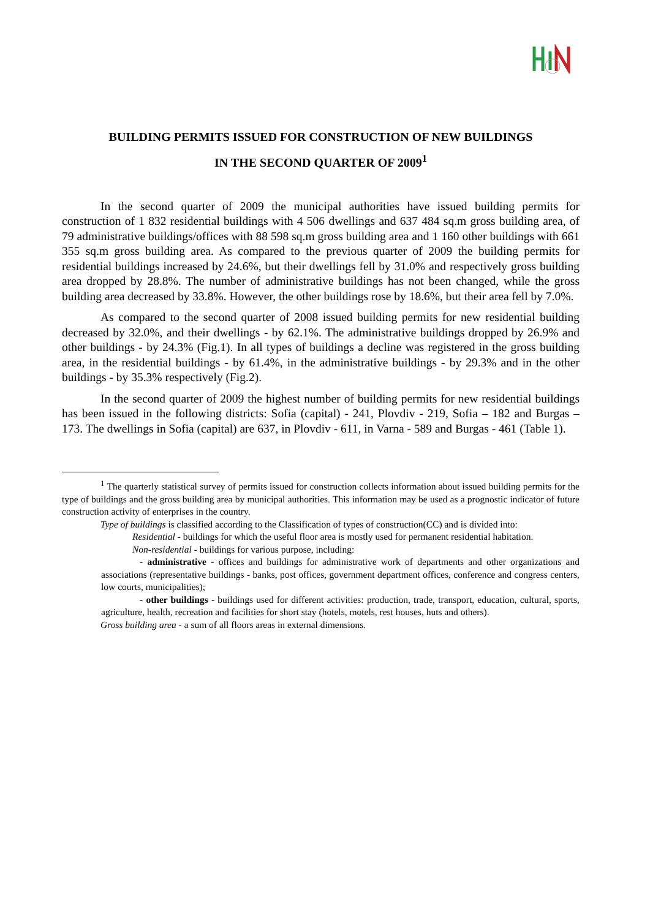BUILDING PERMITS ISSUED FOR CONSTRUCTION OF NEW BUILDINGS
IN THE SECOND QUARTER OF 2009<sup>1</sup>
In the second quarter of 2009 the municipal authorities have issued building permits for construction of 1 832 residential buildings with 4 506 dwellings and 637 484 sq.m gross building area, of 79 administrative buildings/offices with 88 598 sq.m gross building area and 1 160 other buildings with 661 355 sq.m gross building area. As compared to the previous quarter of 2009 the building permits for residential buildings increased by 24.6%, but their dwellings fell by 31.0% and respectively gross building area dropped by 28.8%. The number of administrative buildings has not been changed, while the gross building area decreased by 33.8%. However, the other buildings rose by 18.6%, but their area fell by 7.0%.
As compared to the second quarter of 2008 issued building permits for new residential building decreased by 32.0%, and their dwellings - by 62.1%. The administrative buildings dropped by 26.9% and other buildings - by 24.3% (Fig.1). In all types of buildings a decline was registered in the gross building area, in the residential buildings - by 61.4%, in the administrative buildings - by 29.3% and in the other buildings - by 35.3% respectively (Fig.2).
In the second quarter of 2009 the highest number of building permits for new residential buildings has been issued in the following districts: Sofia (capital) - 241, Plovdiv - 219, Sofia – 182 and Burgas – 173. The dwellings in Sofia (capital) are 637, in Plovdiv - 611, in Varna - 589 and Burgas - 461 (Table 1).
<sup>1</sup> The quarterly statistical survey of permits issued for construction collects information about issued building permits for the type of buildings and the gross building area by municipal authorities. This information may be used as a prognostic indicator of future construction activity of enterprises in the country.
Type of buildings is classified according to the Classification of types of construction(CC) and is divided into:
Residential - buildings for which the useful floor area is mostly used for permanent residential habitation.
Non-residential - buildings for various purpose, including:
- administrative - offices and buildings for administrative work of departments and other organizations and associations (representative buildings - banks, post offices, government department offices, conference and congress centers, low courts, municipalities);
- other buildings - buildings used for different activities: production, trade, transport, education, cultural, sports, agriculture, health, recreation and facilities for short stay (hotels, motels, rest houses, huts and others).
Gross building area - a sum of all floors areas in external dimensions.